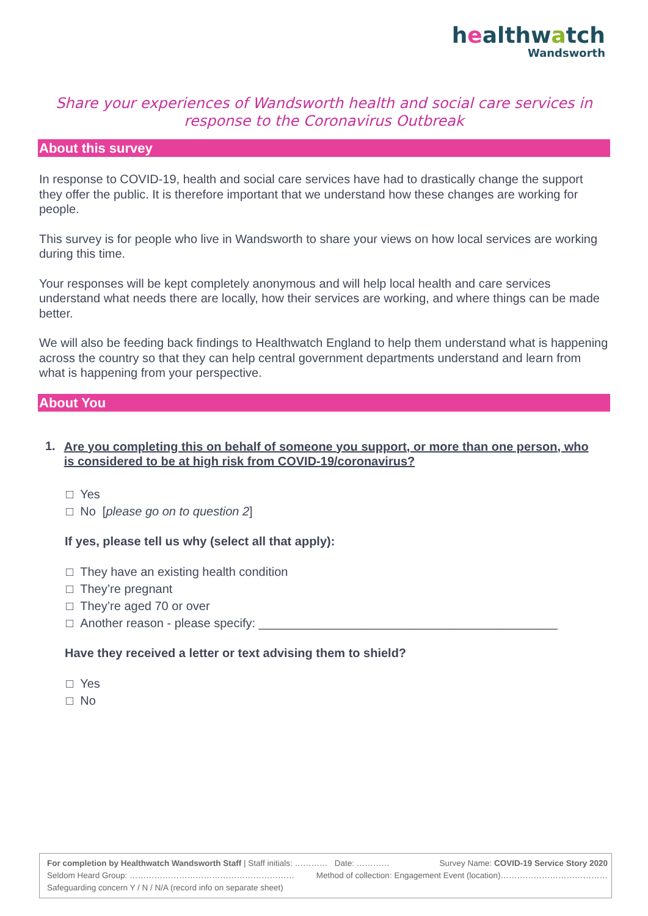healthwatch
Wandsworth
Share your experiences of Wandsworth health and social care services in response to the Coronavirus Outbreak
About this survey
In response to COVID-19, health and social care services have had to drastically change the support they offer the public. It is therefore important that we understand how these changes are working for people.
This survey is for people who live in Wandsworth to share your views on how local services are working during this time.
Your responses will be kept completely anonymous and will help local health and care services understand what needs there are locally, how their services are working, and where things can be made better.
We will also be feeding back findings to Healthwatch England to help them understand what is happening across the country so that they can help central government departments understand and learn from what is happening from your perspective.
About You
1. Are you completing this on behalf of someone you support, or more than one person, who is considered to be at high risk from COVID-19/coronavirus?
□ Yes
□ No [please go on to question 2]
If yes, please tell us why (select all that apply):
□ They have an existing health condition
□ They’re pregnant
□ They’re aged 70 or over
□ Another reason - please specify: ____________________________________________
Have they received a letter or text advising them to shield?
□ Yes
□ No
For completion by Healthwatch Wandsworth Staff | Staff initials: ………… Date: ………… Survey Name: COVID-19 Service Story 2020
Seldom Heard Group: …………………………………………………… Method of collection: Engagement Event (location)…………………………………
Safeguarding concern Y / N / N/A (record info on separate sheet)